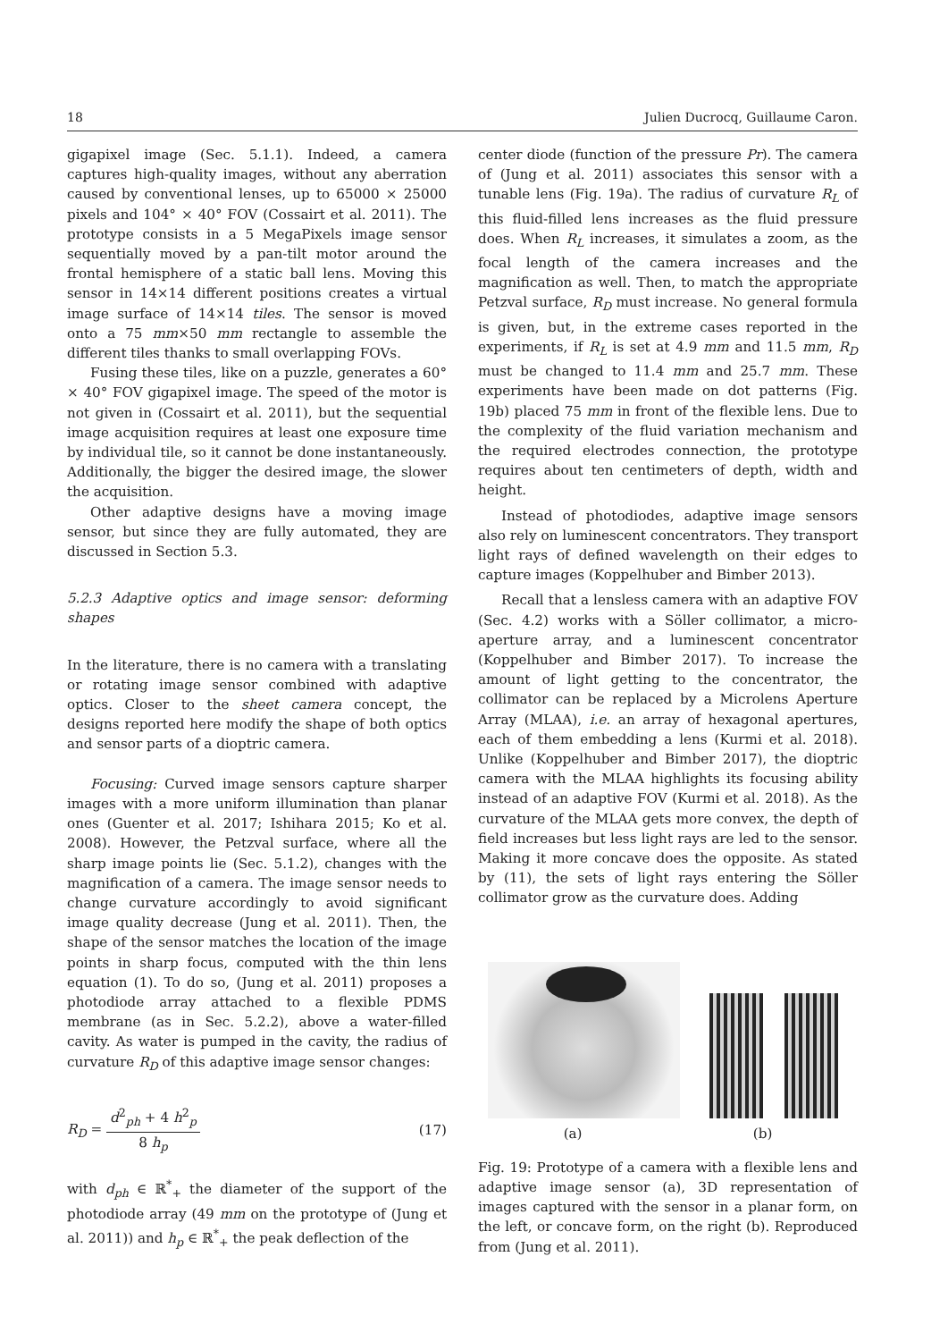18 Julien Ducrocq, Guillaume Caron.
gigapixel image (Sec. 5.1.1). Indeed, a camera captures high-quality images, without any aberration caused by conventional lenses, up to 65000 × 25000 pixels and 104° × 40° FOV (Cossairt et al. 2011). The prototype consists in a 5 MegaPixels image sensor sequentially moved by a pan-tilt motor around the frontal hemisphere of a static ball lens. Moving this sensor in 14×14 different positions creates a virtual image surface of 14×14 tiles. The sensor is moved onto a 75 mm×50 mm rectangle to assemble the different tiles thanks to small overlapping FOVs.
Fusing these tiles, like on a puzzle, generates a 60° × 40° FOV gigapixel image. The speed of the motor is not given in (Cossairt et al. 2011), but the sequential image acquisition requires at least one exposure time by individual tile, so it cannot be done instantaneously. Additionally, the bigger the desired image, the slower the acquisition.
Other adaptive designs have a moving image sensor, but since they are fully automated, they are discussed in Section 5.3.
5.2.3 Adaptive optics and image sensor: deforming shapes
In the literature, there is no camera with a translating or rotating image sensor combined with adaptive optics. Closer to the sheet camera concept, the designs reported here modify the shape of both optics and sensor parts of a dioptric camera.
Focusing: Curved image sensors capture sharper images with a more uniform illumination than planar ones (Guenter et al. 2017; Ishihara 2015; Ko et al. 2008). However, the Petzval surface, where all the sharp image points lie (Sec. 5.1.2), changes with the magnification of a camera. The image sensor needs to change curvature accordingly to avoid significant image quality decrease (Jung et al. 2011). Then, the shape of the sensor matches the location of the image points in sharp focus, computed with the thin lens equation (1). To do so, (Jung et al. 2011) proposes a photodiode array attached to a flexible PDMS membrane (as in Sec. 5.2.2), above a water-filled cavity. As water is pumped in the cavity, the radius of curvature R<sub>D</sub> of this adaptive image sensor changes:
R<sub>D</sub> = d<sup>2</sup><sub>ph</sub> + 4 h<sup>2</sup><sub>p</sub> 8 h<sub>p</sub> (17)
with d<sub>ph</sub> ∈ ℝ<sup>*</sup><sub>+</sub> the diameter of the support of the photodiode array (49 mm on the prototype of (Jung et al. 2011)) and h<sub>p</sub> ∈ ℝ<sup>*</sup><sub>+</sub> the peak deflection of the
center diode (function of the pressure Pr). The camera of (Jung et al. 2011) associates this sensor with a tunable lens (Fig. 19a). The radius of curvature R<sub>L</sub> of this fluid-filled lens increases as the fluid pressure does. When R<sub>L</sub> increases, it simulates a zoom, as the focal length of the camera increases and the magnification as well. Then, to match the appropriate Petzval surface, R<sub>D</sub> must increase. No general formula is given, but, in the extreme cases reported in the experiments, if R<sub>L</sub> is set at 4.9 mm and 11.5 mm, R<sub>D</sub> must be changed to 11.4 mm and 25.7 mm. These experiments have been made on dot patterns (Fig. 19b) placed 75 mm in front of the flexible lens. Due to the complexity of the fluid variation mechanism and the required electrodes connection, the prototype requires about ten centimeters of depth, width and height.
Instead of photodiodes, adaptive image sensors also rely on luminescent concentrators. They transport light rays of defined wavelength on their edges to capture images (Koppelhuber and Bimber 2013).
Recall that a lensless camera with an adaptive FOV (Sec. 4.2) works with a Söller collimator, a micro-aperture array, and a luminescent concentrator (Koppelhuber and Bimber 2017). To increase the amount of light getting to the concentrator, the collimator can be replaced by a Microlens Aperture Array (MLAA), i.e. an array of hexagonal apertures, each of them embedding a lens (Kurmi et al. 2018). Unlike (Koppelhuber and Bimber 2017), the dioptric camera with the MLAA highlights its focusing ability instead of an adaptive FOV (Kurmi et al. 2018). As the curvature of the MLAA gets more convex, the depth of field increases but less light rays are led to the sensor. Making it more concave does the opposite. As stated by (11), the sets of light rays entering the Söller collimator grow as the curvature does. Adding
(a) (b)
Fig. 19: Prototype of a camera with a flexible lens and adaptive image sensor (a), 3D representation of images captured with the sensor in a planar form, on the left, or concave form, on the right (b). Reproduced from (Jung et al. 2011).